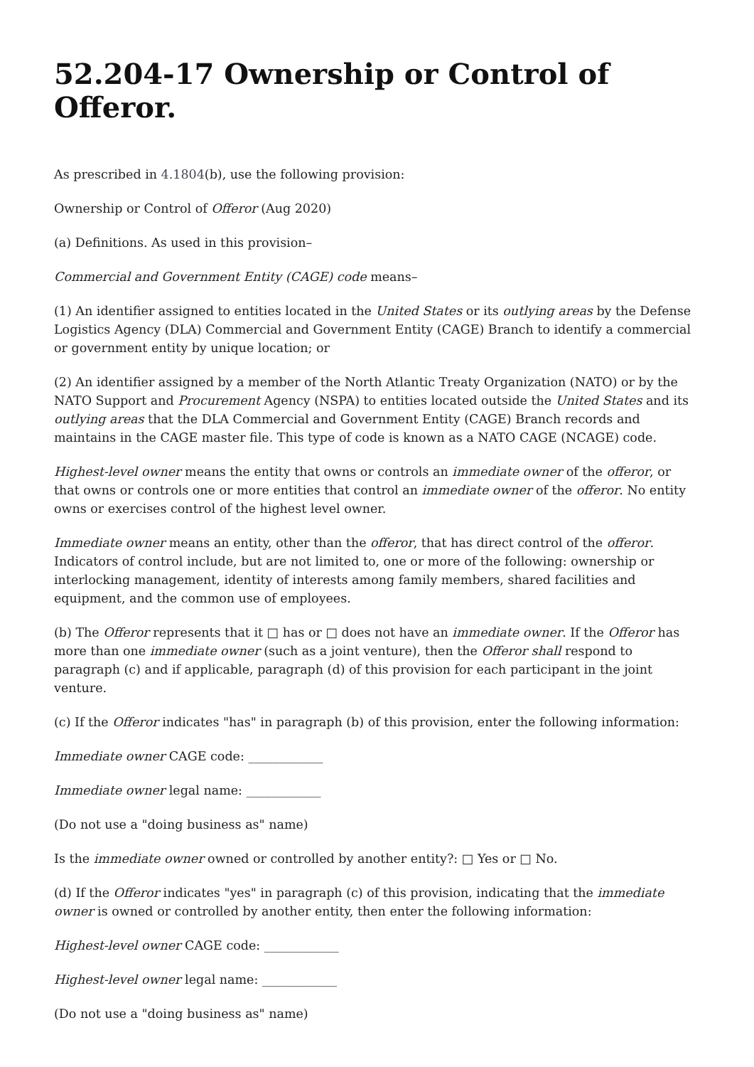52.204-17 Ownership or Control of Offeror.
As prescribed in 4.1804(b), use the following provision:
Ownership or Control of Offeror (Aug 2020)
(a) Definitions. As used in this provision–
Commercial and Government Entity (CAGE) code means–
(1) An identifier assigned to entities located in the United States or its outlying areas by the Defense Logistics Agency (DLA) Commercial and Government Entity (CAGE) Branch to identify a commercial or government entity by unique location; or
(2) An identifier assigned by a member of the North Atlantic Treaty Organization (NATO) or by the NATO Support and Procurement Agency (NSPA) to entities located outside the United States and its outlying areas that the DLA Commercial and Government Entity (CAGE) Branch records and maintains in the CAGE master file. This type of code is known as a NATO CAGE (NCAGE) code.
Highest-level owner means the entity that owns or controls an immediate owner of the offeror, or that owns or controls one or more entities that control an immediate owner of the offeror. No entity owns or exercises control of the highest level owner.
Immediate owner means an entity, other than the offeror, that has direct control of the offeror. Indicators of control include, but are not limited to, one or more of the following: ownership or interlocking management, identity of interests among family members, shared facilities and equipment, and the common use of employees.
(b) The Offeror represents that it □ has or □ does not have an immediate owner. If the Offeror has more than one immediate owner (such as a joint venture), then the Offeror shall respond to paragraph (c) and if applicable, paragraph (d) of this provision for each participant in the joint venture.
(c) If the Offeror indicates "has" in paragraph (b) of this provision, enter the following information:
Immediate owner CAGE code: ____________
Immediate owner legal name: ____________
(Do not use a "doing business as" name)
Is the immediate owner owned or controlled by another entity?: □ Yes or □ No.
(d) If the Offeror indicates "yes" in paragraph (c) of this provision, indicating that the immediate owner is owned or controlled by another entity, then enter the following information:
Highest-level owner CAGE code: ____________
Highest-level owner legal name: ____________
(Do not use a "doing business as" name)